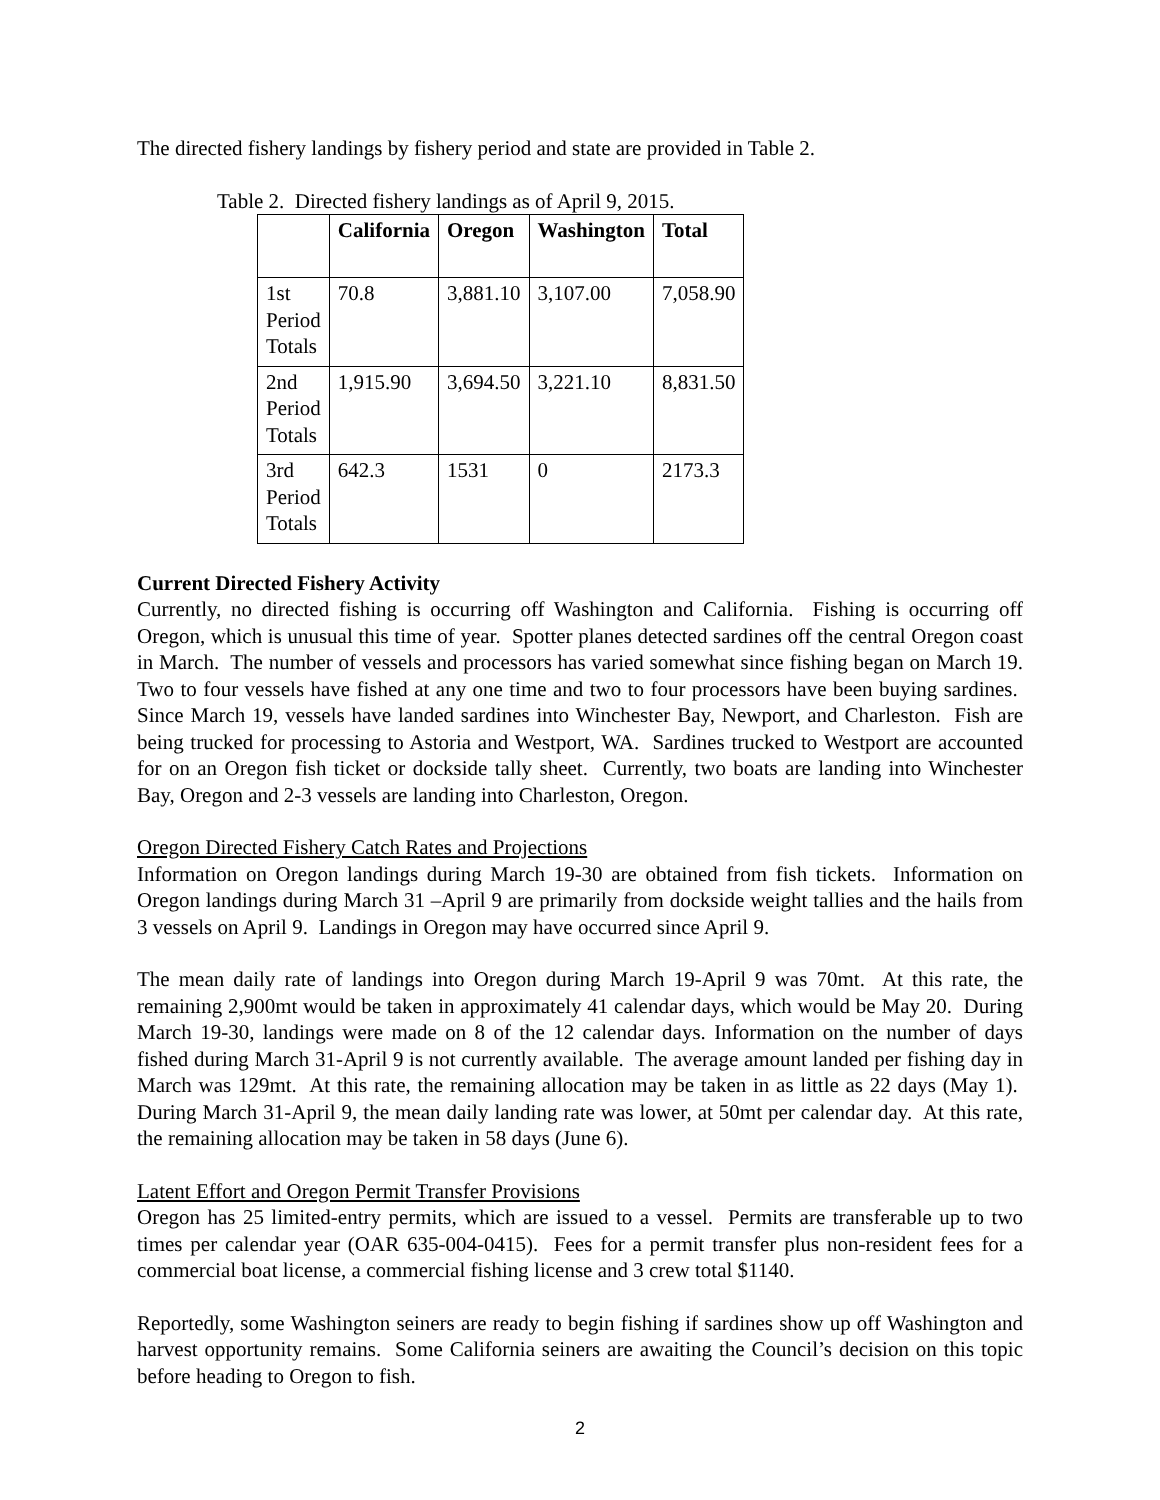The directed fishery landings by fishery period and state are provided in Table 2.
Table 2. Directed fishery landings as of April 9, 2015.
| | California | Oregon | Washington | Total |
| --- | --- | --- | --- | --- |
| 1st Period Totals | 70.8 | 3,881.10 | 3,107.00 | 7,058.90 |
| 2nd Period Totals | 1,915.90 | 3,694.50 | 3,221.10 | 8,831.50 |
| 3rd Period Totals | 642.3 | 1531 | 0 | 2173.3 |
Current Directed Fishery Activity
Currently, no directed fishing is occurring off Washington and California. Fishing is occurring off Oregon, which is unusual this time of year. Spotter planes detected sardines off the central Oregon coast in March. The number of vessels and processors has varied somewhat since fishing began on March 19. Two to four vessels have fished at any one time and two to four processors have been buying sardines. Since March 19, vessels have landed sardines into Winchester Bay, Newport, and Charleston. Fish are being trucked for processing to Astoria and Westport, WA. Sardines trucked to Westport are accounted for on an Oregon fish ticket or dockside tally sheet. Currently, two boats are landing into Winchester Bay, Oregon and 2-3 vessels are landing into Charleston, Oregon.
Oregon Directed Fishery Catch Rates and Projections
Information on Oregon landings during March 19-30 are obtained from fish tickets. Information on Oregon landings during March 31 –April 9 are primarily from dockside weight tallies and the hails from 3 vessels on April 9. Landings in Oregon may have occurred since April 9.
The mean daily rate of landings into Oregon during March 19-April 9 was 70mt. At this rate, the remaining 2,900mt would be taken in approximately 41 calendar days, which would be May 20. During March 19-30, landings were made on 8 of the 12 calendar days. Information on the number of days fished during March 31-April 9 is not currently available. The average amount landed per fishing day in March was 129mt. At this rate, the remaining allocation may be taken in as little as 22 days (May 1). During March 31-April 9, the mean daily landing rate was lower, at 50mt per calendar day. At this rate, the remaining allocation may be taken in 58 days (June 6).
Latent Effort and Oregon Permit Transfer Provisions
Oregon has 25 limited-entry permits, which are issued to a vessel. Permits are transferable up to two times per calendar year (OAR 635-004-0415). Fees for a permit transfer plus non-resident fees for a commercial boat license, a commercial fishing license and 3 crew total $1140.
Reportedly, some Washington seiners are ready to begin fishing if sardines show up off Washington and harvest opportunity remains. Some California seiners are awaiting the Council’s decision on this topic before heading to Oregon to fish.
2